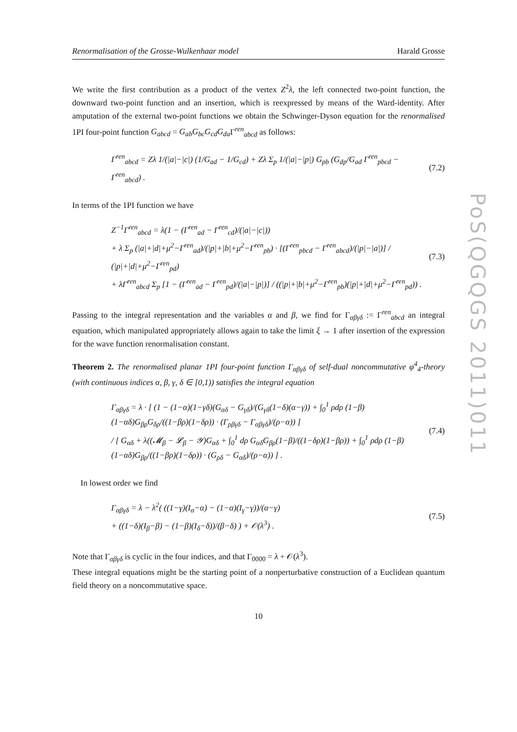PoS(QGQGS 2011)011
Renormalisation of the Grosse-Wulkenhaar model Harald Grosse
We write the first contribution as a product of the vertex Z<sup>2</sup>λ, the left connected two-point function, the downward two-point function and an insertion, which is reexpressed by means of the Ward-identity. After amputation of the external two-point functions we obtain the Schwinger-Dyson equation for the renormalised 1PI four-point function G<sub>abcd</sub> = G<sub>ab</sub>G<sub>bc</sub>G<sub>cd</sub>G<sub>da</sub> Γ<sup>ren</sup><sub>abcd</sub> as follows:
Γ<sup>ren</sup><sub>abcd</sub> = Zλ 1/(|a|−|c|) (1/G<sub>ad</sub> − 1/G<sub>cd</sub>) + Zλ Σ<sub>p</sub> 1/(|a|−|p|) G<sub>pb</sub> (G<sub>dp</sub>/G<sub>ad</sub> Γ<sup>ren</sup><sub>pbcd</sub> − Γ<sup>ren</sup><sub>abcd</sub>) .
(7.2)
In terms of the 1PI function we have
Z<sup>−1</sup>Γ<sup>ren</sup><sub>abcd</sub> = λ(1 − (Γ<sup>ren</sup><sub>ad</sub> − Γ<sup>ren</sup><sub>cd</sub>)/(|a|−|c|))
+ λ Σ<sub>p</sub> (|a|+|d|+μ<sup>2</sup>−Γ<sup>ren</sup><sub>ad</sub>)/(|p|+|b|+μ<sup>2</sup>−Γ<sup>ren</sup><sub>pb</sub>) · [(Γ<sup>ren</sup><sub>pbcd</sub> − Γ<sup>ren</sup><sub>abcd</sub>)/(|p|−|a|)] / (|p|+|d|+μ<sup>2</sup>−Γ<sup>ren</sup><sub>pd</sub>)
+ λΓ<sup>ren</sup><sub>abcd</sub> Σ<sub>p</sub> [1 − (Γ<sup>ren</sup><sub>ad</sub> − Γ<sup>ren</sup><sub>pd</sub>)/(|a|−|p|)] / ((|p|+|b|+μ<sup>2</sup>−Γ<sup>ren</sup><sub>pb</sub>)(|p|+|d|+μ<sup>2</sup>−Γ<sup>ren</sup><sub>pd</sub>)) .
(7.3)
Passing to the integral representation and the variables α and β, we find for Γ<sub>αβγδ</sub> := Γ<sup>ren</sup><sub>abcd</sub> an integral equation, which manipulated appropriately allows again to take the limit ξ → 1 after insertion of the expression for the wave function renormalisation constant.
Theorem 2. The renormalised planar 1PI four-point function Γ<sub>αβγδ</sub> of self-dual noncommutative φ<sup>4</sup><sub>4</sub>-theory (with continuous indices α, β, γ, δ ∈ [0,1)) satisfies the integral equation
Γ<sub>αβγδ</sub> = λ · [ (1 − (1−α)(1−γδ)(G<sub>αδ</sub> − G<sub>γδ</sub>)/(G<sub>γδ</sub>(1−δ)(α−γ)) + ∫<sub>0</sub><sup>1</sup> ρdρ (1−β)(1−αδ)G<sub>βρ</sub>G<sub>δρ</sub>/((1−βρ)(1−δρ)) · (Γ<sub>ρβγδ</sub> − Γ<sub>αβγδ</sub>)/(ρ−α)) ]
/ [ G<sub>αδ</sub> + λ((𝓜<sub>β</sub> − 𝓛<sub>β</sub> − 𝒴)G<sub>αδ</sub> + ∫<sub>0</sub><sup>1</sup> dρ G<sub>αδ</sub>G<sub>βρ</sub>(1−β)/((1−δρ)(1−βρ)) + ∫<sub>0</sub><sup>1</sup> ρdρ (1−β)(1−αδ)G<sub>βρ</sub>/((1−βρ)(1−δρ)) · (G<sub>ρδ</sub> − G<sub>αδ</sub>)/(ρ−α)) ] .
(7.4)
In lowest order we find
Γ<sub>αβγδ</sub> = λ − λ<sup>2</sup>( ((1−γ)(I<sub>α</sub>−α) − (1−α)(I<sub>γ</sub>−γ))/(α−γ)
+ ((1−δ)(I<sub>β</sub>−β) − (1−β)(I<sub>δ</sub>−δ))/(β−δ) ) + 𝒪(λ<sup>3</sup>) .
(7.5)
Note that Γ<sub>αβγδ</sub> is cyclic in the four indices, and that Γ<sub>0000</sub> = λ + 𝒪(λ<sup>3</sup>).
These integral equations might be the starting point of a nonperturbative construction of a Euclidean quantum field theory on a noncommutative space.
10